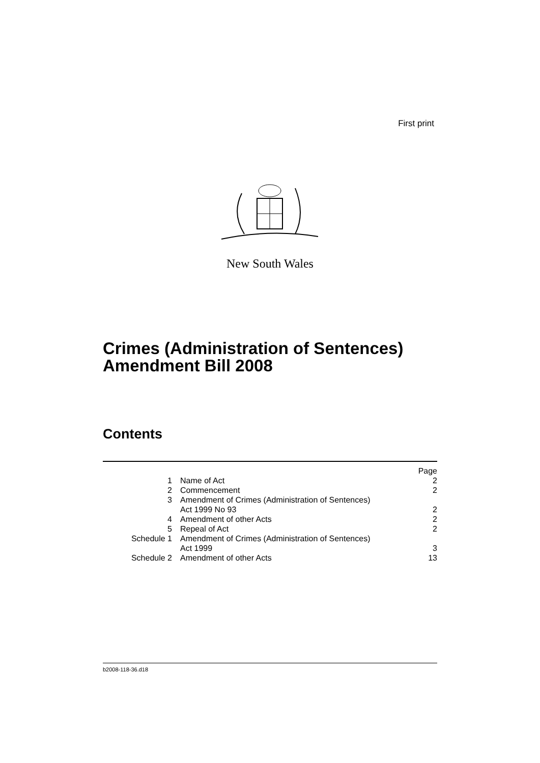First print
New South Wales
Crimes (Administration of Sentences)
Amendment Bill 2008
Contents
| | | Page |
| 1 | Name of Act | 2 |
| 2 | Commencement | 2 |
| 3 | Amendment of Crimes (Administration of Sentences) Act 1999 No 93 | 2 |
| 4 | Amendment of other Acts | 2 |
| 5 | Repeal of Act | 2 |
| Schedule 1 | Amendment of Crimes (Administration of Sentences) Act 1999 | 3 |
| Schedule 2 | Amendment of other Acts | 13 |
b2008-118-36.d18